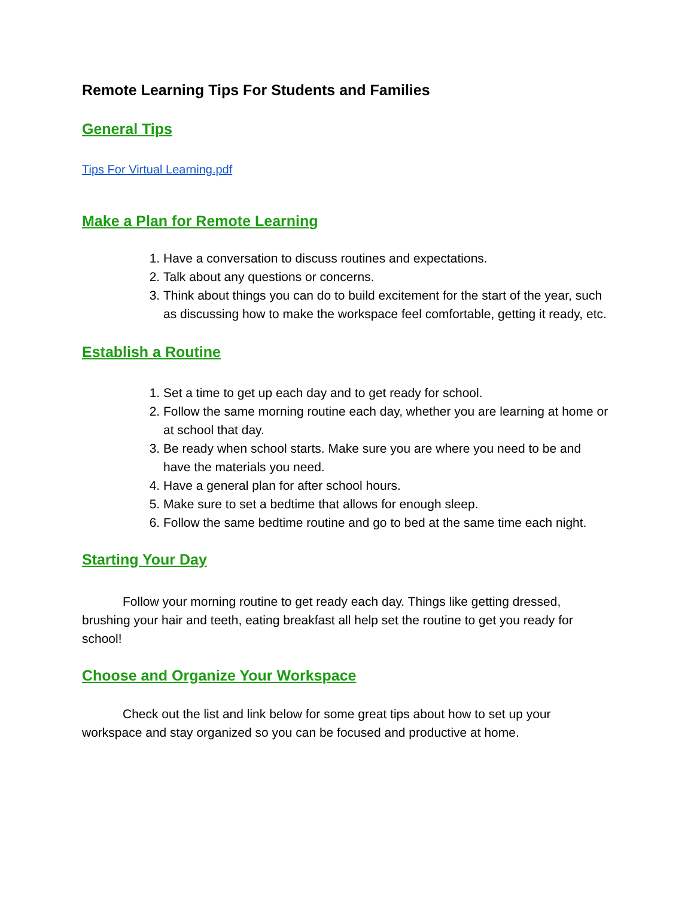Remote Learning Tips For Students and Families
General Tips
Tips For Virtual Learning.pdf
Make a Plan for Remote Learning
1. Have a conversation to discuss routines and expectations.
2. Talk about any questions or concerns.
3. Think about things you can do to build excitement for the start of the year, such as discussing how to make the workspace feel comfortable, getting it ready, etc.
Establish a Routine
1. Set a time to get up each day and to get ready for school.
2. Follow the same morning routine each day, whether you are learning at home or at school that day.
3. Be ready when school starts. Make sure you are where you need to be and have the materials you need.
4. Have a general plan for after school hours.
5. Make sure to set a bedtime that allows for enough sleep.
6. Follow the same bedtime routine and go to bed at the same time each night.
Starting Your Day
Follow your morning routine to get ready each day. Things like getting dressed, brushing your hair and teeth, eating breakfast all help set the routine to get you ready for school!
Choose and Organize Your Workspace
Check out the list and link below for some great tips about how to set up your workspace and stay organized so you can be focused and productive at home.